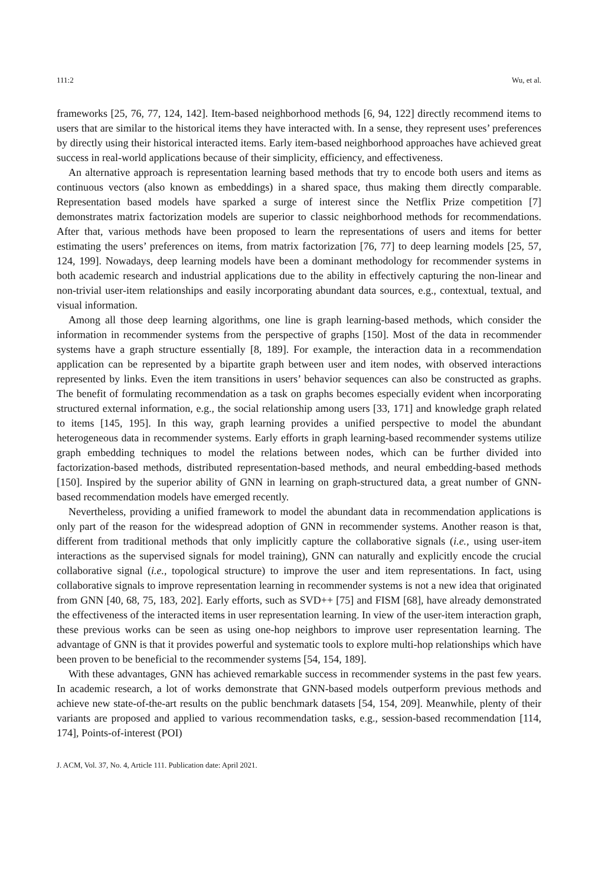111:2 Wu, et al.
frameworks [25, 76, 77, 124, 142]. Item-based neighborhood methods [6, 94, 122] directly recommend items to users that are similar to the historical items they have interacted with. In a sense, they represent uses’ preferences by directly using their historical interacted items. Early item-based neighborhood approaches have achieved great success in real-world applications because of their simplicity, efficiency, and effectiveness.
An alternative approach is representation learning based methods that try to encode both users and items as continuous vectors (also known as embeddings) in a shared space, thus making them directly comparable. Representation based models have sparked a surge of interest since the Netflix Prize competition [7] demonstrates matrix factorization models are superior to classic neighborhood methods for recommendations. After that, various methods have been proposed to learn the representations of users and items for better estimating the users’ preferences on items, from matrix factorization [76, 77] to deep learning models [25, 57, 124, 199]. Nowadays, deep learning models have been a dominant methodology for recommender systems in both academic research and industrial applications due to the ability in effectively capturing the non-linear and non-trivial user-item relationships and easily incorporating abundant data sources, e.g., contextual, textual, and visual information.
Among all those deep learning algorithms, one line is graph learning-based methods, which consider the information in recommender systems from the perspective of graphs [150]. Most of the data in recommender systems have a graph structure essentially [8, 189]. For example, the interaction data in a recommendation application can be represented by a bipartite graph between user and item nodes, with observed interactions represented by links. Even the item transitions in users’ behavior sequences can also be constructed as graphs. The benefit of formulating recommendation as a task on graphs becomes especially evident when incorporating structured external information, e.g., the social relationship among users [33, 171] and knowledge graph related to items [145, 195]. In this way, graph learning provides a unified perspective to model the abundant heterogeneous data in recommender systems. Early efforts in graph learning-based recommender systems utilize graph embedding techniques to model the relations between nodes, which can be further divided into factorization-based methods, distributed representation-based methods, and neural embedding-based methods [150]. Inspired by the superior ability of GNN in learning on graph-structured data, a great number of GNN-based recommendation models have emerged recently.
Nevertheless, providing a unified framework to model the abundant data in recommendation applications is only part of the reason for the widespread adoption of GNN in recommender systems. Another reason is that, different from traditional methods that only implicitly capture the collaborative signals (i.e., using user-item interactions as the supervised signals for model training), GNN can naturally and explicitly encode the crucial collaborative signal (i.e., topological structure) to improve the user and item representations. In fact, using collaborative signals to improve representation learning in recommender systems is not a new idea that originated from GNN [40, 68, 75, 183, 202]. Early efforts, such as SVD++ [75] and FISM [68], have already demonstrated the effectiveness of the interacted items in user representation learning. In view of the user-item interaction graph, these previous works can be seen as using one-hop neighbors to improve user representation learning. The advantage of GNN is that it provides powerful and systematic tools to explore multi-hop relationships which have been proven to be beneficial to the recommender systems [54, 154, 189].
With these advantages, GNN has achieved remarkable success in recommender systems in the past few years. In academic research, a lot of works demonstrate that GNN-based models outperform previous methods and achieve new state-of-the-art results on the public benchmark datasets [54, 154, 209]. Meanwhile, plenty of their variants are proposed and applied to various recommendation tasks, e.g., session-based recommendation [114, 174], Points-of-interest (POI)
J. ACM, Vol. 37, No. 4, Article 111. Publication date: April 2021.